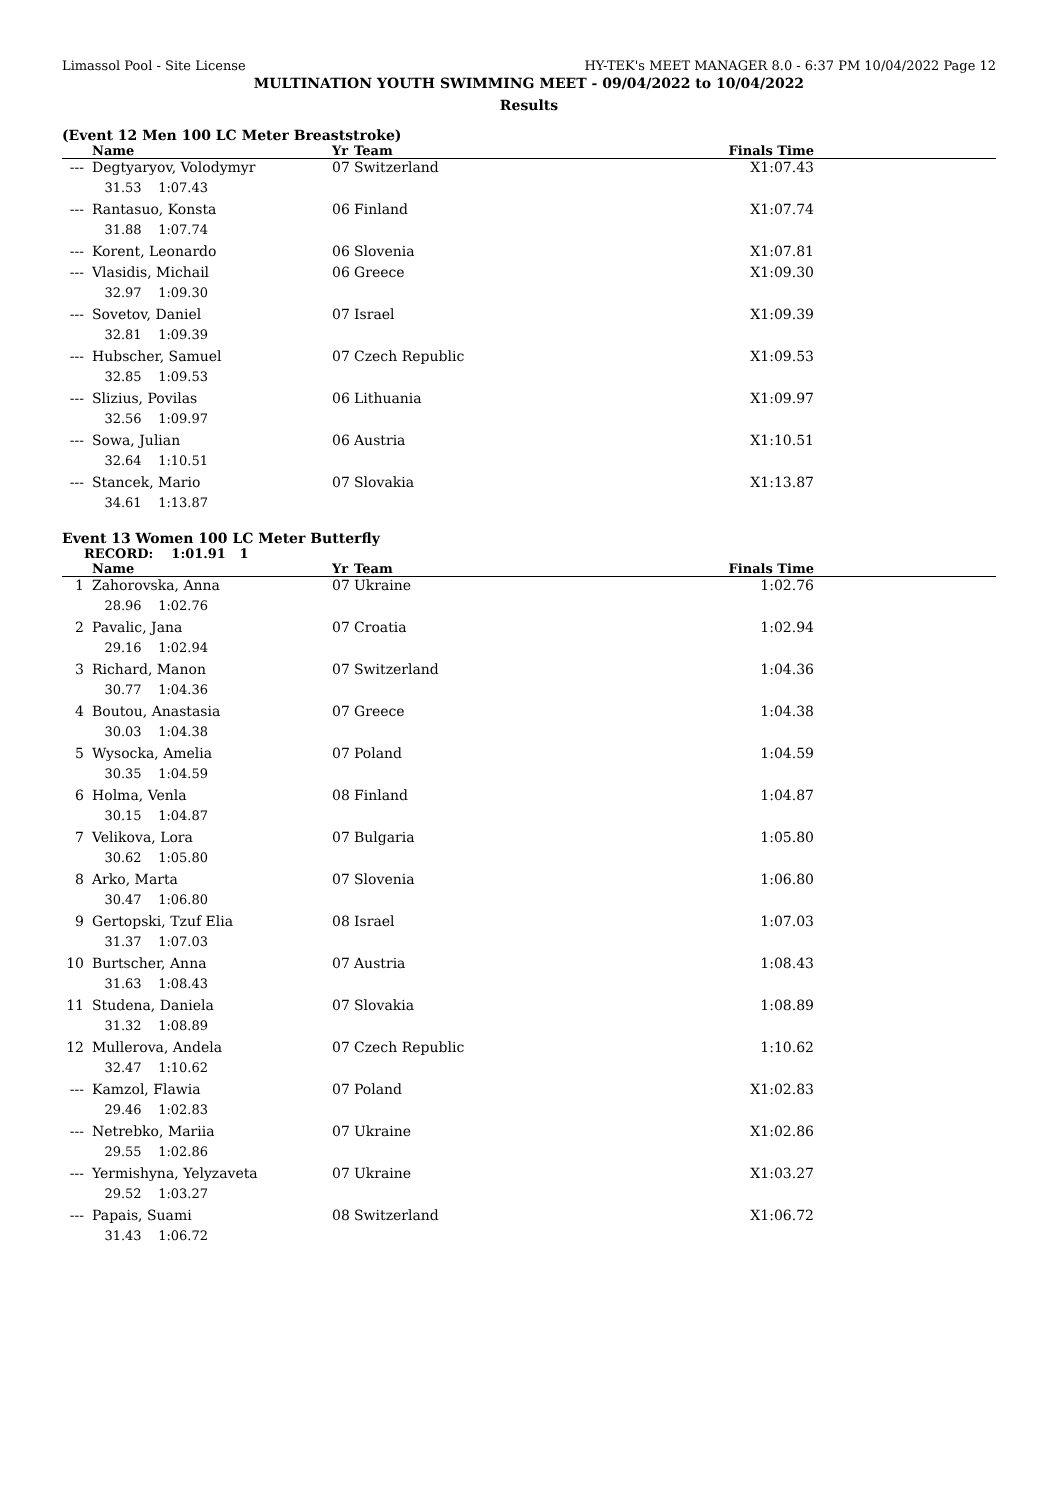Limassol Pool - Site License HY-TEK's MEET MANAGER 8.0 - 6:37 PM 10/04/2022 Page 12
MULTINATION YOUTH SWIMMING MEET - 09/04/2022 to 10/04/2022
Results
(Event 12 Men 100 LC Meter Breaststroke)
| | Name | Yr | Team | Finals Time | |
| --- | --- | --- | --- | --- | --- |
| --- | Degtyaryov, Volodymyr | 07 | Switzerland | X1:07.43 | |
| | 31.53 1:07.43 | | | | |
| --- | Rantasuo, Konsta | 06 | Finland | X1:07.74 | |
| | 31.88 1:07.74 | | | | |
| --- | Korent, Leonardo | 06 | Slovenia | X1:07.81 | |
| --- | Vlasidis, Michail | 06 | Greece | X1:09.30 | |
| | 32.97 1:09.30 | | | | |
| --- | Sovetov, Daniel | 07 | Israel | X1:09.39 | |
| | 32.81 1:09.39 | | | | |
| --- | Hubscher, Samuel | 07 | Czech Republic | X1:09.53 | |
| | 32.85 1:09.53 | | | | |
| --- | Slizius, Povilas | 06 | Lithuania | X1:09.97 | |
| | 32.56 1:09.97 | | | | |
| --- | Sowa, Julian | 06 | Austria | X1:10.51 | |
| | 32.64 1:10.51 | | | | |
| --- | Stancek, Mario | 07 | Slovakia | X1:13.87 | |
| | 34.61 1:13.87 | | | | |
Event 13 Women 100 LC Meter Butterfly
RECORD: 1:01.91 1
| | Name | Yr | Team | Finals Time | |
| --- | --- | --- | --- | --- | --- |
| 1 | Zahorovska, Anna | 07 | Ukraine | 1:02.76 | |
| | 28.96 1:02.76 | | | | |
| 2 | Pavalic, Jana | 07 | Croatia | 1:02.94 | |
| | 29.16 1:02.94 | | | | |
| 3 | Richard, Manon | 07 | Switzerland | 1:04.36 | |
| | 30.77 1:04.36 | | | | |
| 4 | Boutou, Anastasia | 07 | Greece | 1:04.38 | |
| | 30.03 1:04.38 | | | | |
| 5 | Wysocka, Amelia | 07 | Poland | 1:04.59 | |
| | 30.35 1:04.59 | | | | |
| 6 | Holma, Venla | 08 | Finland | 1:04.87 | |
| | 30.15 1:04.87 | | | | |
| 7 | Velikova, Lora | 07 | Bulgaria | 1:05.80 | |
| | 30.62 1:05.80 | | | | |
| 8 | Arko, Marta | 07 | Slovenia | 1:06.80 | |
| | 30.47 1:06.80 | | | | |
| 9 | Gertopski, Tzuf Elia | 08 | Israel | 1:07.03 | |
| | 31.37 1:07.03 | | | | |
| 10 | Burtscher, Anna | 07 | Austria | 1:08.43 | |
| | 31.63 1:08.43 | | | | |
| 11 | Studena, Daniela | 07 | Slovakia | 1:08.89 | |
| | 31.32 1:08.89 | | | | |
| 12 | Mullerova, Andela | 07 | Czech Republic | 1:10.62 | |
| | 32.47 1:10.62 | | | | |
| --- | Kamzol, Flawia | 07 | Poland | X1:02.83 | |
| | 29.46 1:02.83 | | | | |
| --- | Netrebko, Mariia | 07 | Ukraine | X1:02.86 | |
| | 29.55 1:02.86 | | | | |
| --- | Yermishyna, Yelyzaveta | 07 | Ukraine | X1:03.27 | |
| | 29.52 1:03.27 | | | | |
| --- | Papais, Suami | 08 | Switzerland | X1:06.72 | |
| | 31.43 1:06.72 | | | | |